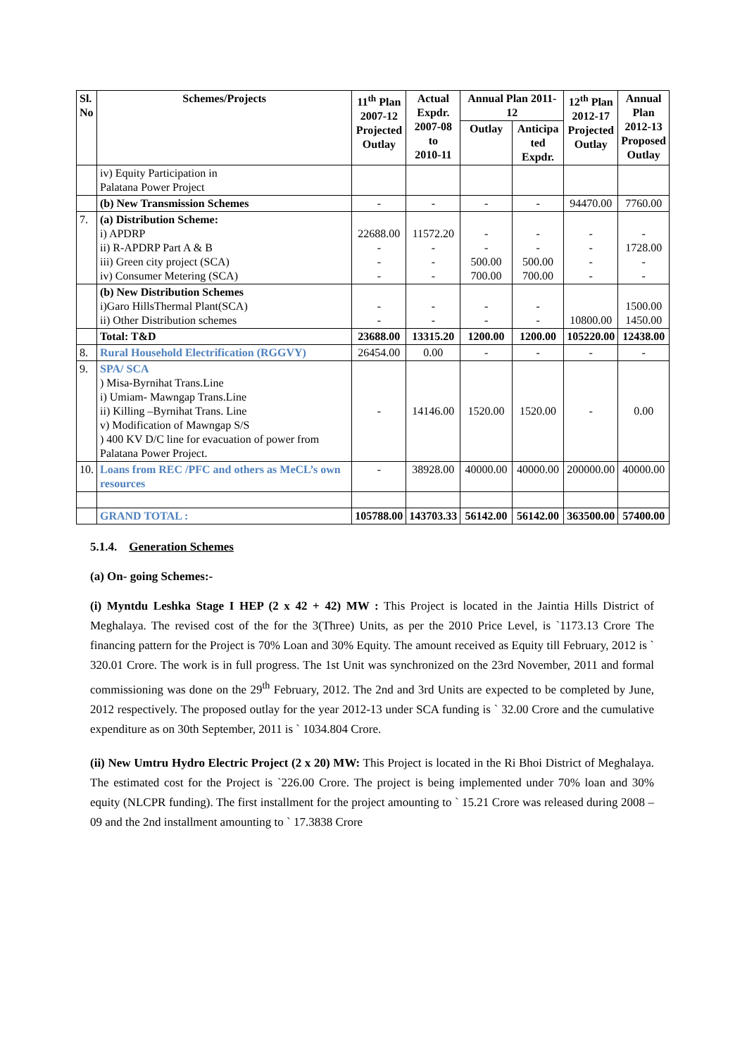| Sl. No | Schemes/Projects | 11<sup>th</sup> Plan 2007-12 Projected Outlay | Actual Expdr. 2007-08 to 2010-11 | Annual Plan 2011-12 | | 12<sup>th</sup> Plan 2012-17 Projected Outlay | Annual Plan 2012-13 Proposed Outlay |
| --- | --- | --- | --- | --- | --- | --- | --- |
| | | | | Outlay | Anticipa ted Expdr. | | |
| | iv) Equity Participation in Palatana Power Project | | | | | | |
| | (b) New Transmission Schemes | - | - | - | - | 94470.00 | 7760.00 |
| 7. | (a) Distribution Scheme: i) APDRP ii) R-APDRP Part A & B iii) Green city project (SCA) iv) Consumer Metering (SCA) | 22688.00 - - - | 11572.20 - - - | - - 500.00 700.00 | - - 500.00 700.00 | - - - - | - 1728.00 - - |
| | (b) New Distribution Schemes i)Garo HillsThermal Plant(SCA) ii) Other Distribution schemes | - - | - - | - - | - - | 10800.00 | 1500.00 1450.00 |
| | Total: T&D | 23688.00 | 13315.20 | 1200.00 | 1200.00 | 105220.00 | 12438.00 |
| 8. | Rural Household Electrification (RGGVY) | 26454.00 | 0.00 | - | - | - | - |
| 9. | SPA/ SCA ) Misa-Byrnihat Trans.Line i) Umiam- Mawngap Trans.Line ii) Killing –Byrnihat Trans. Line v) Modification of Mawngap S/S ) 400 KV D/C line for evacuation of power from Palatana Power Project. | - | 14146.00 | 1520.00 | 1520.00 | - | 0.00 |
| 10. | Loans from REC /PFC and others as MeCL’s own resources | - | 38928.00 | 40000.00 | 40000.00 | 200000.00 | 40000.00 |
| | GRAND TOTAL : | 105788.00 | 143703.33 | 56142.00 | 56142.00 | 363500.00 | 57400.00 |
5.1.4. Generation Schemes
(a) On- going Schemes:-
(i) Myntdu Leshka Stage I HEP (2 x 42 + 42) MW : This Project is located in the Jaintia Hills District of Meghalaya. The revised cost of the for the 3(Three) Units, as per the 2010 Price Level, is `1173.13 Crore The financing pattern for the Project is 70% Loan and 30% Equity. The amount received as Equity till February, 2012 is ` 320.01 Crore. The work is in full progress. The 1st Unit was synchronized on the 23rd November, 2011 and formal commissioning was done on the 29<sup>th</sup> February, 2012. The 2nd and 3rd Units are expected to be completed by June, 2012 respectively. The proposed outlay for the year 2012-13 under SCA funding is ` 32.00 Crore and the cumulative expenditure as on 30th September, 2011 is ` 1034.804 Crore.
(ii) New Umtru Hydro Electric Project (2 x 20) MW: This Project is located in the Ri Bhoi District of Meghalaya. The estimated cost for the Project is `226.00 Crore. The project is being implemented under 70% loan and 30% equity (NLCPR funding). The first installment for the project amounting to ` 15.21 Crore was released during 2008 – 09 and the 2nd installment amounting to ` 17.3838 Crore